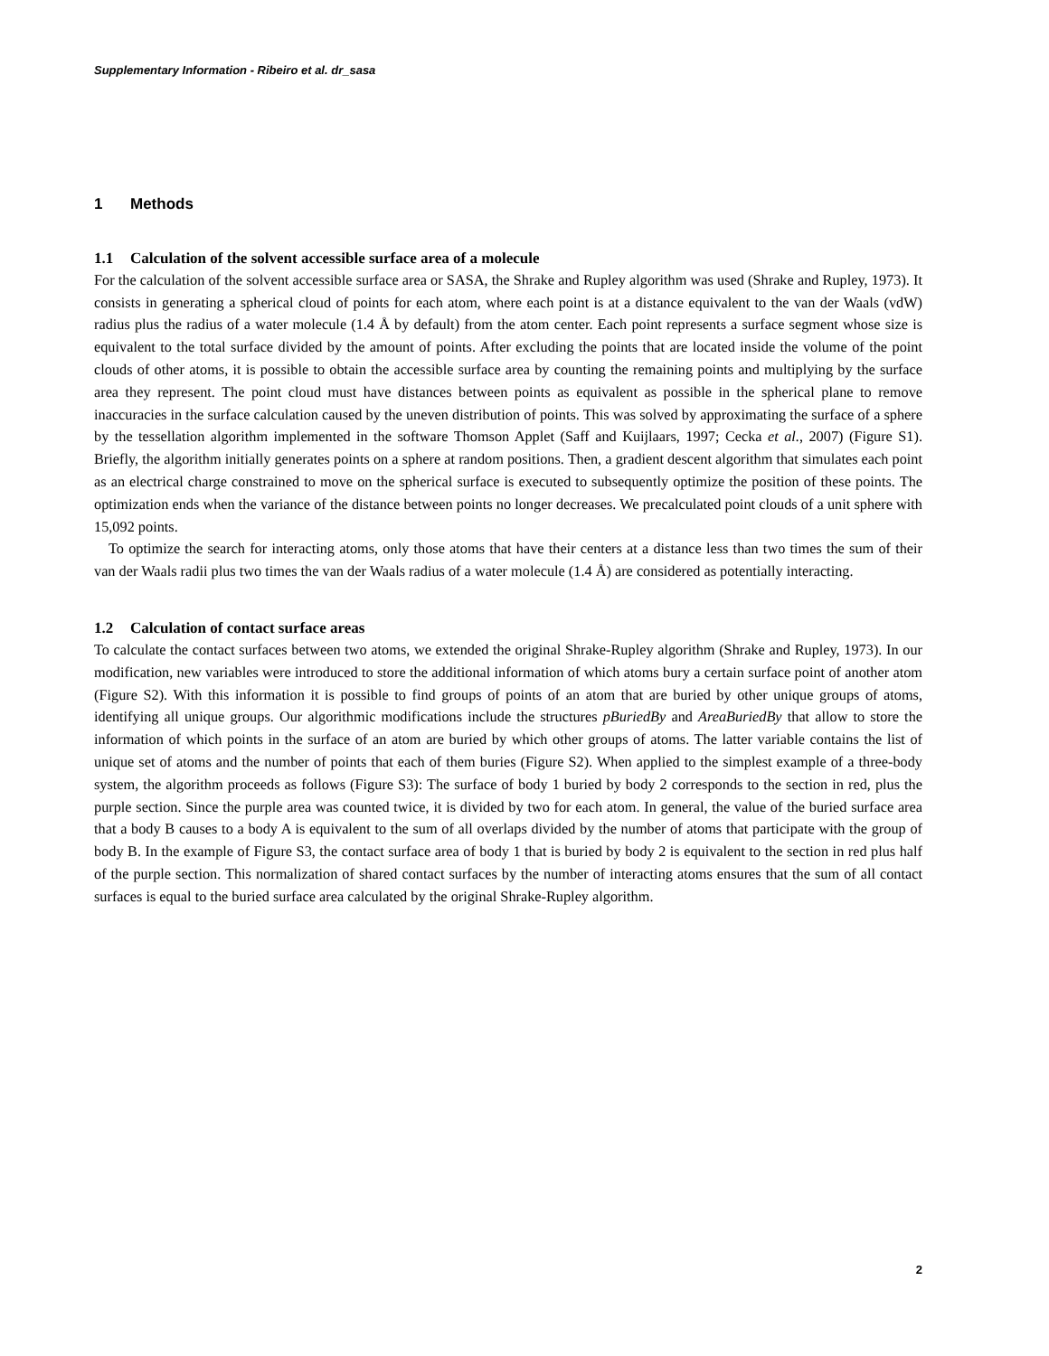Supplementary Information - Ribeiro et al. dr_sasa
1 Methods
1.1 Calculation of the solvent accessible surface area of a molecule
For the calculation of the solvent accessible surface area or SASA, the Shrake and Rupley algorithm was used (Shrake and Rupley, 1973). It consists in generating a spherical cloud of points for each atom, where each point is at a distance equivalent to the van der Waals (vdW) radius plus the radius of a water molecule (1.4 Å by default) from the atom center. Each point represents a surface segment whose size is equivalent to the total surface divided by the amount of points. After excluding the points that are located inside the volume of the point clouds of other atoms, it is possible to obtain the accessible surface area by counting the remaining points and multiplying by the surface area they represent. The point cloud must have distances between points as equivalent as possible in the spherical plane to remove inaccuracies in the surface calculation caused by the uneven distribution of points. This was solved by approximating the surface of a sphere by the tessellation algorithm implemented in the software Thomson Applet (Saff and Kuijlaars, 1997; Cecka et al., 2007) (Figure S1). Briefly, the algorithm initially generates points on a sphere at random positions. Then, a gradient descent algorithm that simulates each point as an electrical charge constrained to move on the spherical surface is executed to subsequently optimize the position of these points. The optimization ends when the variance of the distance between points no longer decreases. We precalculated point clouds of a unit sphere with 15,092 points.
To optimize the search for interacting atoms, only those atoms that have their centers at a distance less than two times the sum of their van der Waals radii plus two times the van der Waals radius of a water molecule (1.4 Å) are considered as potentially interacting.
1.2 Calculation of contact surface areas
To calculate the contact surfaces between two atoms, we extended the original Shrake-Rupley algorithm (Shrake and Rupley, 1973). In our modification, new variables were introduced to store the additional information of which atoms bury a certain surface point of another atom (Figure S2). With this information it is possible to find groups of points of an atom that are buried by other unique groups of atoms, identifying all unique groups. Our algorithmic modifications include the structures pBuriedBy and AreaBuriedBy that allow to store the information of which points in the surface of an atom are buried by which other groups of atoms. The latter variable contains the list of unique set of atoms and the number of points that each of them buries (Figure S2). When applied to the simplest example of a three-body system, the algorithm proceeds as follows (Figure S3): The surface of body 1 buried by body 2 corresponds to the section in red, plus the purple section. Since the purple area was counted twice, it is divided by two for each atom. In general, the value of the buried surface area that a body B causes to a body A is equivalent to the sum of all overlaps divided by the number of atoms that participate with the group of body B. In the example of Figure S3, the contact surface area of body 1 that is buried by body 2 is equivalent to the section in red plus half of the purple section. This normalization of shared contact surfaces by the number of interacting atoms ensures that the sum of all contact surfaces is equal to the buried surface area calculated by the original Shrake-Rupley algorithm.
2